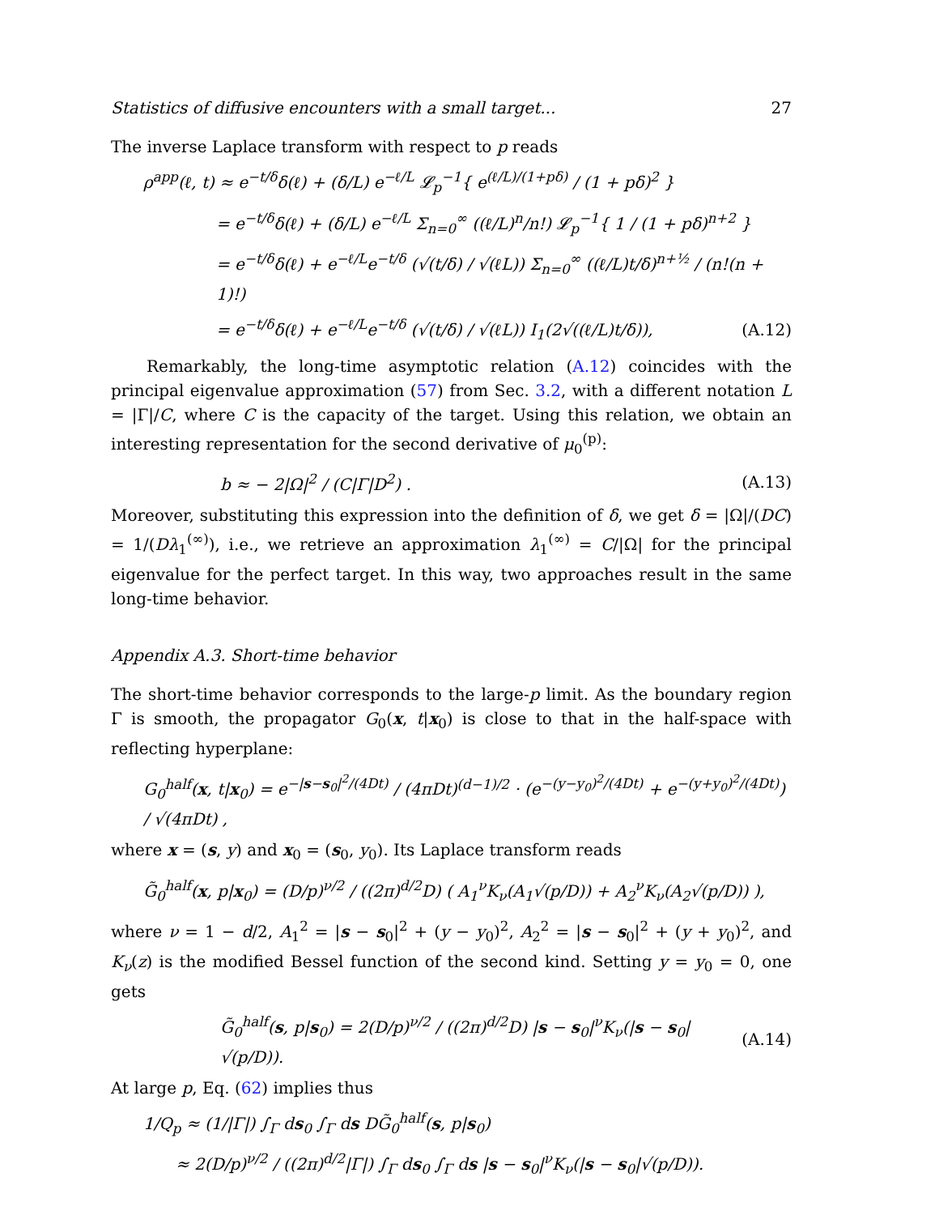Statistics of diffusive encounters with a small target... 27
The inverse Laplace transform with respect to p reads
ρ<sup>app</sup>(ℓ, t) ≈ e<sup>−t/δ</sup>δ(ℓ) + (δ/L) e<sup>−ℓ/L</sup> 𝓛<sub>p</sub><sup>−1</sup>{ e<sup>(ℓ/L)/(1+pδ)</sup> / (1 + pδ)<sup>2</sup> }
= e<sup>−t/δ</sup>δ(ℓ) + (δ/L) e<sup>−ℓ/L</sup> Σ<sub>n=0</sub><sup>∞</sup> ((ℓ/L)<sup>n</sup>/n!) 𝓛<sub>p</sub><sup>−1</sup>{ 1 / (1 + pδ)<sup>n+2</sup> }
= e<sup>−t/δ</sup>δ(ℓ) + e<sup>−ℓ/L</sup>e<sup>−t/δ</sup> (√(t/δ) / √(ℓL)) Σ<sub>n=0</sub><sup>∞</sup> ((ℓ/L)t/δ)<sup>n+½</sup> / (n!(n + 1)!)
= e<sup>−t/δ</sup>δ(ℓ) + e<sup>−ℓ/L</sup>e<sup>−t/δ</sup> (√(t/δ) / √(ℓL)) I<sub>1</sub>(2√((ℓ/L)t/δ)), (A.12)
Remarkably, the long-time asymptotic relation (A.12) coincides with the principal eigenvalue approximation (57) from Sec. 3.2, with a different notation L = |Γ|/C, where C is the capacity of the target. Using this relation, we obtain an interesting representation for the second derivative of μ<sub>0</sub><sup>(p)</sup>:
b ≈ − 2|Ω|<sup>2</sup> / (C|Γ|D<sup>2</sup>) . (A.13)
Moreover, substituting this expression into the definition of δ, we get δ = |Ω|/(DC) = 1/(Dλ<sub>1</sub><sup>(∞)</sup>), i.e., we retrieve an approximation λ<sub>1</sub><sup>(∞)</sup> = C/|Ω| for the principal eigenvalue for the perfect target. In this way, two approaches result in the same long-time behavior.
Appendix A.3. Short-time behavior
The short-time behavior corresponds to the large-p limit. As the boundary region Γ is smooth, the propagator G<sub>0</sub>(x, t|x<sub>0</sub>) is close to that in the half-space with reflecting hyperplane:
G<sub>0</sub><sup>half</sup>(x, t|x<sub>0</sub>) = e<sup>−|s−s<sub>0</sub>|<sup>2</sup>/(4Dt)</sup> / (4πDt)<sup>(d−1)/2</sup> · (e<sup>−(y−y<sub>0</sub>)<sup>2</sup>/(4Dt)</sup> + e<sup>−(y+y<sub>0</sub>)<sup>2</sup>/(4Dt)</sup>) / √(4πDt) ,
where x = (s, y) and x<sub>0</sub> = (s<sub>0</sub>, y<sub>0</sub>). Its Laplace transform reads
G̃<sub>0</sub><sup>half</sup>(x, p|x<sub>0</sub>) = (D/p)<sup>ν/2</sup> / ((2π)<sup>d/2</sup>D) ( A<sub>1</sub><sup>ν</sup>K<sub>ν</sub>(A<sub>1</sub>√(p/D)) + A<sub>2</sub><sup>ν</sup>K<sub>ν</sub>(A<sub>2</sub>√(p/D)) ),
where ν = 1 − d/2, A<sub>1</sub><sup>2</sup> = |s − s<sub>0</sub>|<sup>2</sup> + (y − y<sub>0</sub>)<sup>2</sup>, A<sub>2</sub><sup>2</sup> = |s − s<sub>0</sub>|<sup>2</sup> + (y + y<sub>0</sub>)<sup>2</sup>, and K<sub>ν</sub>(z) is the modified Bessel function of the second kind. Setting y = y<sub>0</sub> = 0, one gets
G̃<sub>0</sub><sup>half</sup>(s, p|s<sub>0</sub>) = 2(D/p)<sup>ν/2</sup> / ((2π)<sup>d/2</sup>D) |s − s<sub>0</sub>|<sup>ν</sup>K<sub>ν</sub>(|s − s<sub>0</sub>|√(p/D)). (A.14)
At large p, Eq. (62) implies thus
1/Q<sub>p</sub> ≈ (1/|Γ|) ∫<sub>Γ</sub> ds<sub>0</sub> ∫<sub>Γ</sub> ds DG̃<sub>0</sub><sup>half</sup>(s, p|s<sub>0</sub>)
≈ 2(D/p)<sup>ν/2</sup> / ((2π)<sup>d/2</sup>|Γ|) ∫<sub>Γ</sub> ds<sub>0</sub> ∫<sub>Γ</sub> ds |s − s<sub>0</sub>|<sup>ν</sup>K<sub>ν</sub>(|s − s<sub>0</sub>|√(p/D)).